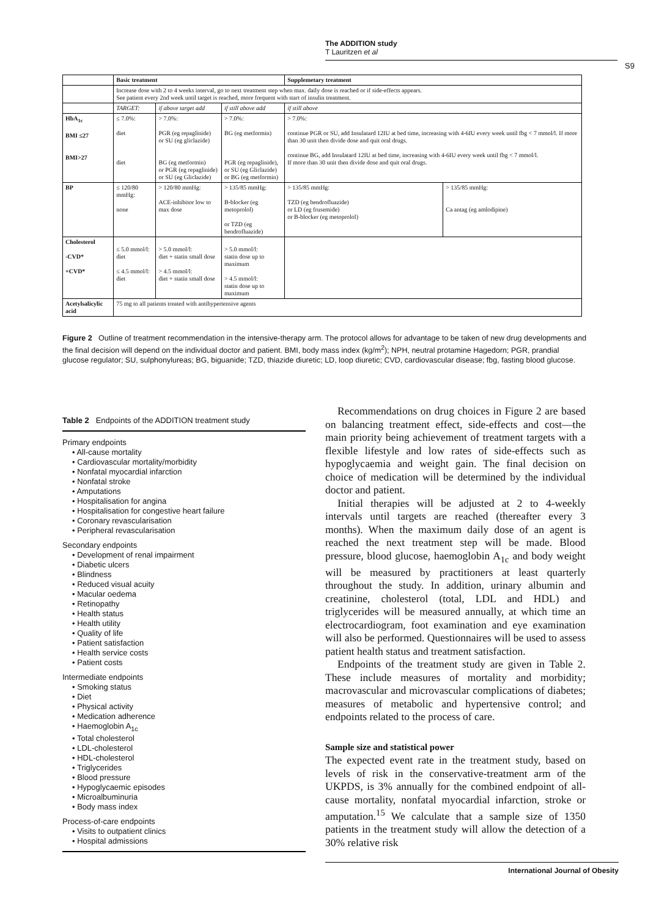The ADDITION study
T Lauritzen et al
S9
| | Basic treatment | | | Supplemetary treatment | |
| | Increase dose with 2 to 4 weeks interval, go to next treatment step when max. daily dose is reached or if side-effects appears. See patient every 2nd week until target is reached, more frequent with start of insulin treatment. | | | | |
| | TARGET: | if above target add | if still above add | if still above | |
| HbA<sub>1c</sub> BMI ≤27 BMI>27 | ≤ 7.0%: diet diet | > 7.0%: PGR (eg repaglinide) or SU (eg gliclazide) BG (eg metformin) or PGR (eg repaglinide) or SU (eg Gliclazide) | > 7.0%: BG (eg metformin) PGR (eg repaglinide), or SU (eg Gliclazide) or BG (eg metformin) | > 7.0%: continue PGR or SU, add Insulatard 12IU at bed time, increasing with 4-6IU every week until fbg < 7 mmol/l. If more than 30 unit then divide dose and quit oral drugs. continue BG, add Insulatard 12IU at bed time, increasing with 4-6IU every week until fbg < 7 mmol/l. If more than 30 unit then divide dose and quit oral drugs. | |
| BP | ≤ 120/80 mmHg: none | > 120/80 mmHg: ACE-inhibitor low to max dose | > 135/85 mmHg: B-blocker (eg metoprolol) or TZD (eg bendrofluazide) | > 135/85 mmHg: TZD (eg bendrofluazide) or LD (eg frusemide) or B-blocker (eg metoprolol) | > 135/85 mmHg: Ca antag (eg amlodipine) |
| Cholesterol -CVD* +CVD* | ≤ 5.0 mmol/l: diet ≤ 4.5 mmol/l: diet | > 5.0 mmol/l: diet + statin small dose > 4.5 mmol/l: diet + statin small dose | > 5.0 mmol/l: statin dose up to maximum > 4.5 mmol/l: statin dose up to maximum | | |
| Acetylsalicylic acid | 75 mg to all patients treated with antihypertensive agents | | | | |
Figure 2 Outline of treatment recommendation in the intensive-therapy arm. The protocol allows for advantage to be taken of new drug developments and the final decision will depend on the individual doctor and patient. BMI, body mass index (kg/m<sup>2</sup>); NPH, neutral protamine Hagedorn; PGR, prandial glucose regulator; SU, sulphonylureas; BG, biguanide; TZD, thiazide diuretic; LD, loop diuretic; CVD, cardiovascular disease; fbg, fasting blood glucose.
Table 2 Endpoints of the ADDITION treatment study
Primary endpoints
• All-cause mortality
• Cardiovascular mortality/morbidity
• Nonfatal myocardial infarction
• Nonfatal stroke
• Amputations
• Hospitalisation for angina
• Hospitalisation for congestive heart failure
• Coronary revascularisation
• Peripheral revascularisation
Secondary endpoints
• Development of renal impairment
• Diabetic ulcers
• Blindness
• Reduced visual acuity
• Macular oedema
• Retinopathy
• Health status
• Health utility
• Quality of life
• Patient satisfaction
• Health service costs
• Patient costs
Intermediate endpoints
• Smoking status
• Diet
• Physical activity
• Medication adherence
• Haemoglobin A<sub>1c</sub>
• Total cholesterol
• LDL-cholesterol
• HDL-cholesterol
• Triglycerides
• Blood pressure
• Hypoglycaemic episodes
• Microalbuminuria
• Body mass index
Process-of-care endpoints
• Visits to outpatient clinics
• Hospital admissions
Recommendations on drug choices in Figure 2 are based on balancing treatment effect, side-effects and cost—the main priority being achievement of treatment targets with a flexible lifestyle and low rates of side-effects such as hypoglycaemia and weight gain. The final decision on choice of medication will be determined by the individual doctor and patient.
Initial therapies will be adjusted at 2 to 4-weekly intervals until targets are reached (thereafter every 3 months). When the maximum daily dose of an agent is reached the next treatment step will be made. Blood pressure, blood glucose, haemoglobin A<sub>1c</sub> and body weight will be measured by practitioners at least quarterly throughout the study. In addition, urinary albumin and creatinine, cholesterol (total, LDL and HDL) and triglycerides will be measured annually, at which time an electrocardiogram, foot examination and eye examination will also be performed. Questionnaires will be used to assess patient health status and treatment satisfaction.
Endpoints of the treatment study are given in Table 2. These include measures of mortality and morbidity; macrovascular and microvascular complications of diabetes; measures of metabolic and hypertensive control; and endpoints related to the process of care.
Sample size and statistical power
The expected event rate in the treatment study, based on levels of risk in the conservative-treatment arm of the UKPDS, is 3% annually for the combined endpoint of all-cause mortality, nonfatal myocardial infarction, stroke or amputation.<sup>15</sup> We calculate that a sample size of 1350 patients in the treatment study will allow the detection of a 30% relative risk
International Journal of Obesity